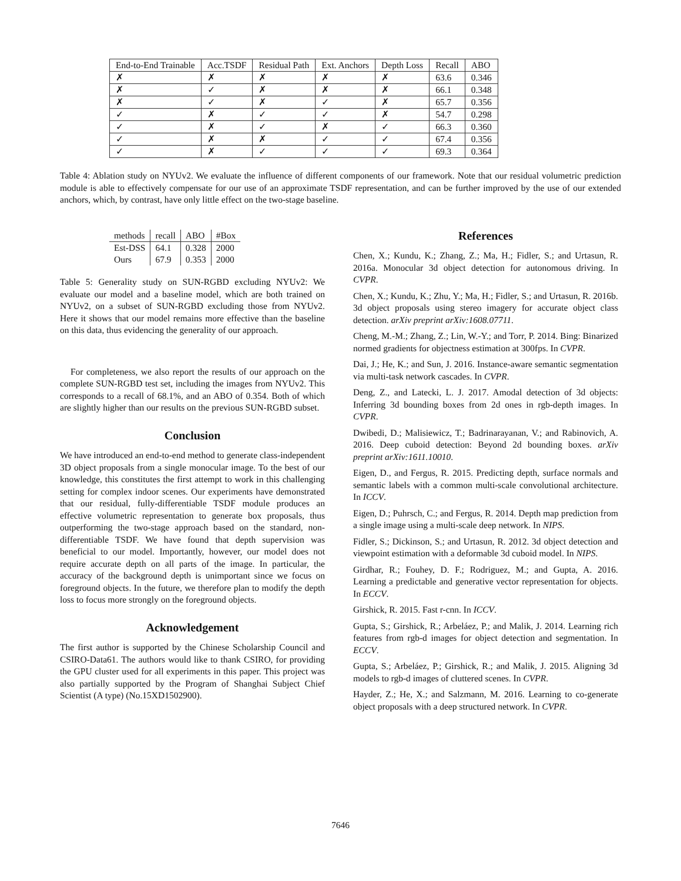| End-to-End Trainable | Acc.TSDF | Residual Path | Ext. Anchors | Depth Loss | Recall | ABO |
| ✗ | ✗ | ✗ | ✗ | ✗ | 63.6 | 0.346 |
| ✗ | ✓ | ✗ | ✗ | ✗ | 66.1 | 0.348 |
| ✗ | ✓ | ✗ | ✓ | ✗ | 65.7 | 0.356 |
| ✓ | ✗ | ✓ | ✓ | ✗ | 54.7 | 0.298 |
| ✓ | ✗ | ✓ | ✗ | ✓ | 66.3 | 0.360 |
| ✓ | ✗ | ✗ | ✓ | ✓ | 67.4 | 0.356 |
| ✓ | ✗ | ✓ | ✓ | ✓ | 69.3 | 0.364 |
Table 4: Ablation study on NYUv2. We evaluate the influence of different components of our framework. Note that our residual volumetric prediction module is able to effectively compensate for our use of an approximate TSDF representation, and can be further improved by the use of our extended anchors, which, by contrast, have only little effect on the two-stage baseline.
| methods | recall | ABO | #Box |
| --- | --- | --- | --- |
| Est-DSS | 64.1 | 0.328 | 2000 |
| Ours | 67.9 | 0.353 | 2000 |
Table 5: Generality study on SUN-RGBD excluding NYUv2: We evaluate our model and a baseline model, which are both trained on NYUv2, on a subset of SUN-RGBD excluding those from NYUv2. Here it shows that our model remains more effective than the baseline on this data, thus evidencing the generality of our approach.
For completeness, we also report the results of our approach on the complete SUN-RGBD test set, including the images from NYUv2. This corresponds to a recall of 68.1%, and an ABO of 0.354. Both of which are slightly higher than our results on the previous SUN-RGBD subset.
Conclusion
We have introduced an end-to-end method to generate class-independent 3D object proposals from a single monocular image. To the best of our knowledge, this constitutes the first attempt to work in this challenging setting for complex indoor scenes. Our experiments have demonstrated that our residual, fully-differentiable TSDF module produces an effective volumetric representation to generate box proposals, thus outperforming the two-stage approach based on the standard, non-differentiable TSDF. We have found that depth supervision was beneficial to our model. Importantly, however, our model does not require accurate depth on all parts of the image. In particular, the accuracy of the background depth is unimportant since we focus on foreground objects. In the future, we therefore plan to modify the depth loss to focus more strongly on the foreground objects.
Acknowledgement
The first author is supported by the Chinese Scholarship Council and CSIRO-Data61. The authors would like to thank CSIRO, for providing the GPU cluster used for all experiments in this paper. This project was also partially supported by the Program of Shanghai Subject Chief Scientist (A type) (No.15XD1502900).
References
Chen, X.; Kundu, K.; Zhang, Z.; Ma, H.; Fidler, S.; and Urtasun, R. 2016a. Monocular 3d object detection for autonomous driving. In CVPR.
Chen, X.; Kundu, K.; Zhu, Y.; Ma, H.; Fidler, S.; and Urtasun, R. 2016b. 3d object proposals using stereo imagery for accurate object class detection. arXiv preprint arXiv:1608.07711.
Cheng, M.-M.; Zhang, Z.; Lin, W.-Y.; and Torr, P. 2014. Bing: Binarized normed gradients for objectness estimation at 300fps. In CVPR.
Dai, J.; He, K.; and Sun, J. 2016. Instance-aware semantic segmentation via multi-task network cascades. In CVPR.
Deng, Z., and Latecki, L. J. 2017. Amodal detection of 3d objects: Inferring 3d bounding boxes from 2d ones in rgb-depth images. In CVPR.
Dwibedi, D.; Malisiewicz, T.; Badrinarayanan, V.; and Rabinovich, A. 2016. Deep cuboid detection: Beyond 2d bounding boxes. arXiv preprint arXiv:1611.10010.
Eigen, D., and Fergus, R. 2015. Predicting depth, surface normals and semantic labels with a common multi-scale convolutional architecture. In ICCV.
Eigen, D.; Puhrsch, C.; and Fergus, R. 2014. Depth map prediction from a single image using a multi-scale deep network. In NIPS.
Fidler, S.; Dickinson, S.; and Urtasun, R. 2012. 3d object detection and viewpoint estimation with a deformable 3d cuboid model. In NIPS.
Girdhar, R.; Fouhey, D. F.; Rodriguez, M.; and Gupta, A. 2016. Learning a predictable and generative vector representation for objects. In ECCV.
Girshick, R. 2015. Fast r-cnn. In ICCV.
Gupta, S.; Girshick, R.; Arbeláez, P.; and Malik, J. 2014. Learning rich features from rgb-d images for object detection and segmentation. In ECCV.
Gupta, S.; Arbeláez, P.; Girshick, R.; and Malik, J. 2015. Aligning 3d models to rgb-d images of cluttered scenes. In CVPR.
Hayder, Z.; He, X.; and Salzmann, M. 2016. Learning to co-generate object proposals with a deep structured network. In CVPR.
7646